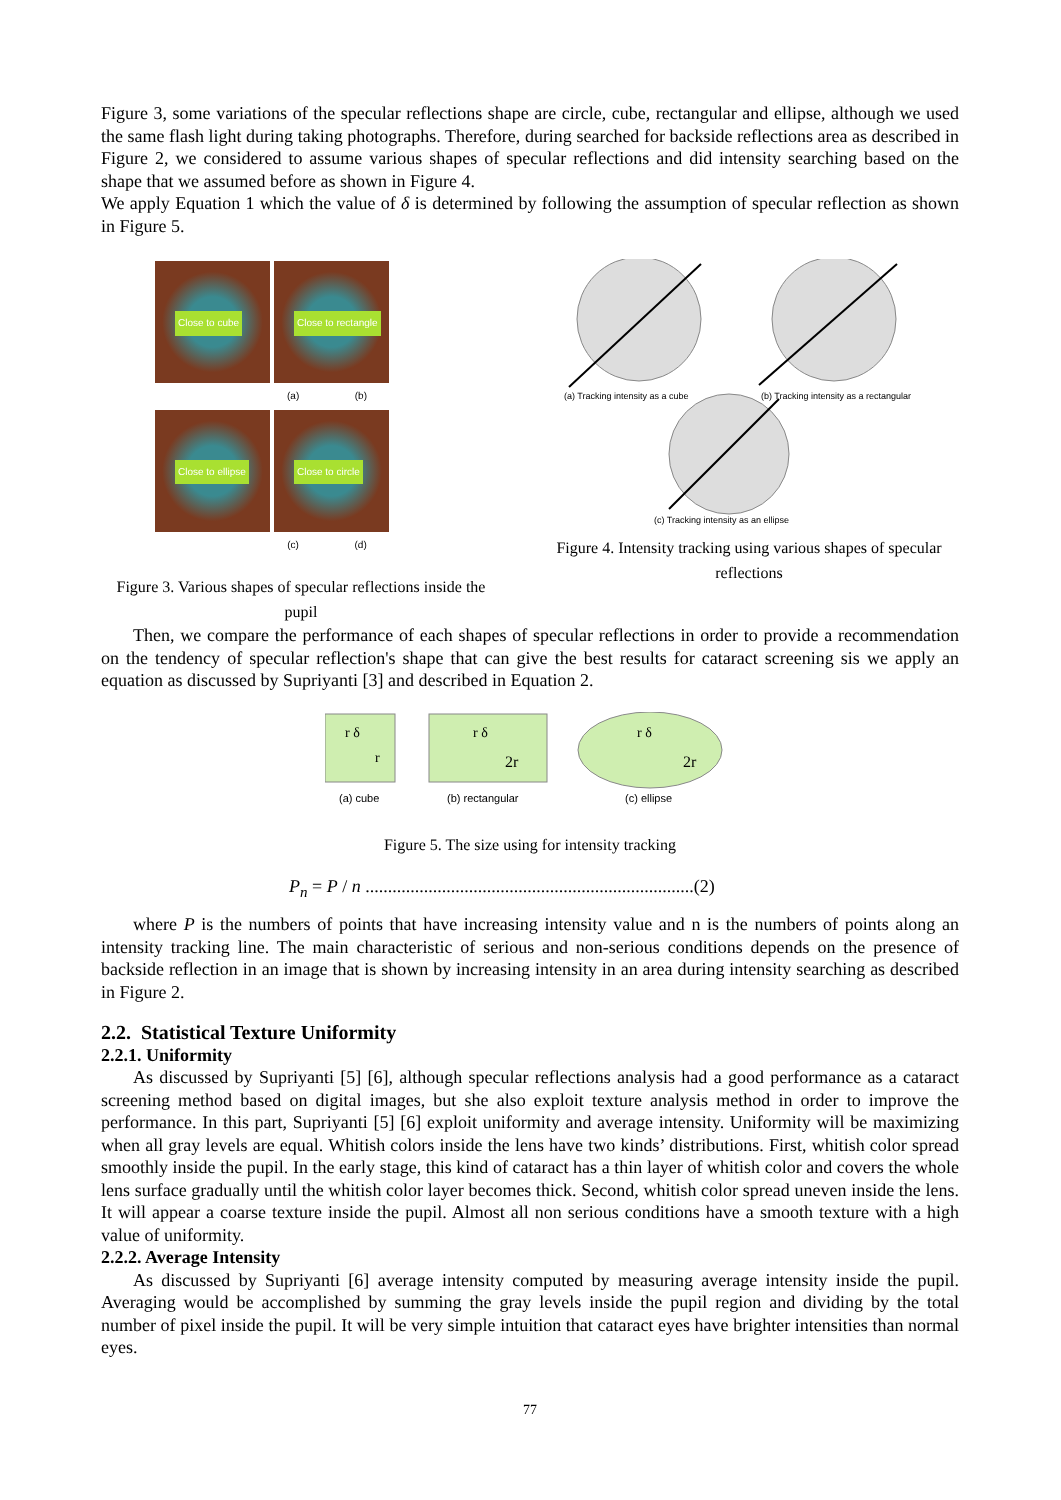Figure 3, some variations of the specular reflections shape are circle, cube, rectangular and ellipse, although we used the same flash light during taking photographs. Therefore, during searched for backside reflections area as described in Figure 2, we considered to assume various shapes of specular reflections and did intensity searching based on the shape that we assumed before as shown in Figure 4.
We apply Equation 1 which the value of δ is determined by following the assumption of specular reflection as shown in Figure 5.
Close to cube
Close to rectangle
(a) (b)
Close to ellipse
Close to circle
(c) (d)
Figure 3. Various shapes of specular reflections inside the pupil
(a) Tracking intensity as a cube
(b) Tracking intensity as a rectangular
(c) Tracking intensity as an ellipse
Figure 4. Intensity tracking using various shapes of specular reflections
Then, we compare the performance of each shapes of specular reflections in order to provide a recommendation on the tendency of specular reflection's shape that can give the best results for cataract screening sis we apply an equation as discussed by Supriyanti [3] and described in Equation 2.
r δ
r
r δ
2r
r δ
2r
(a) cube
(b) rectangular
(c) ellipse
Figure 5. The size using for intensity tracking
P<sub>n</sub> = P / n .........................................................................(2)
where P is the numbers of points that have increasing intensity value and n is the numbers of points along an intensity tracking line. The main characteristic of serious and non-serious conditions depends on the presence of backside reflection in an image that is shown by increasing intensity in an area during intensity searching as described in Figure 2.
2.2. Statistical Texture Uniformity
2.2.1. Uniformity
As discussed by Supriyanti [5] [6], although specular reflections analysis had a good performance as a cataract screening method based on digital images, but she also exploit texture analysis method in order to improve the performance. In this part, Supriyanti [5] [6] exploit uniformity and average intensity. Uniformity will be maximizing when all gray levels are equal. Whitish colors inside the lens have two kinds’ distributions. First, whitish color spread smoothly inside the pupil. In the early stage, this kind of cataract has a thin layer of whitish color and covers the whole lens surface gradually until the whitish color layer becomes thick. Second, whitish color spread uneven inside the lens. It will appear a coarse texture inside the pupil. Almost all non serious conditions have a smooth texture with a high value of uniformity.
2.2.2. Average Intensity
As discussed by Supriyanti [6] average intensity computed by measuring average intensity inside the pupil. Averaging would be accomplished by summing the gray levels inside the pupil region and dividing by the total number of pixel inside the pupil. It will be very simple intuition that cataract eyes have brighter intensities than normal eyes.
77